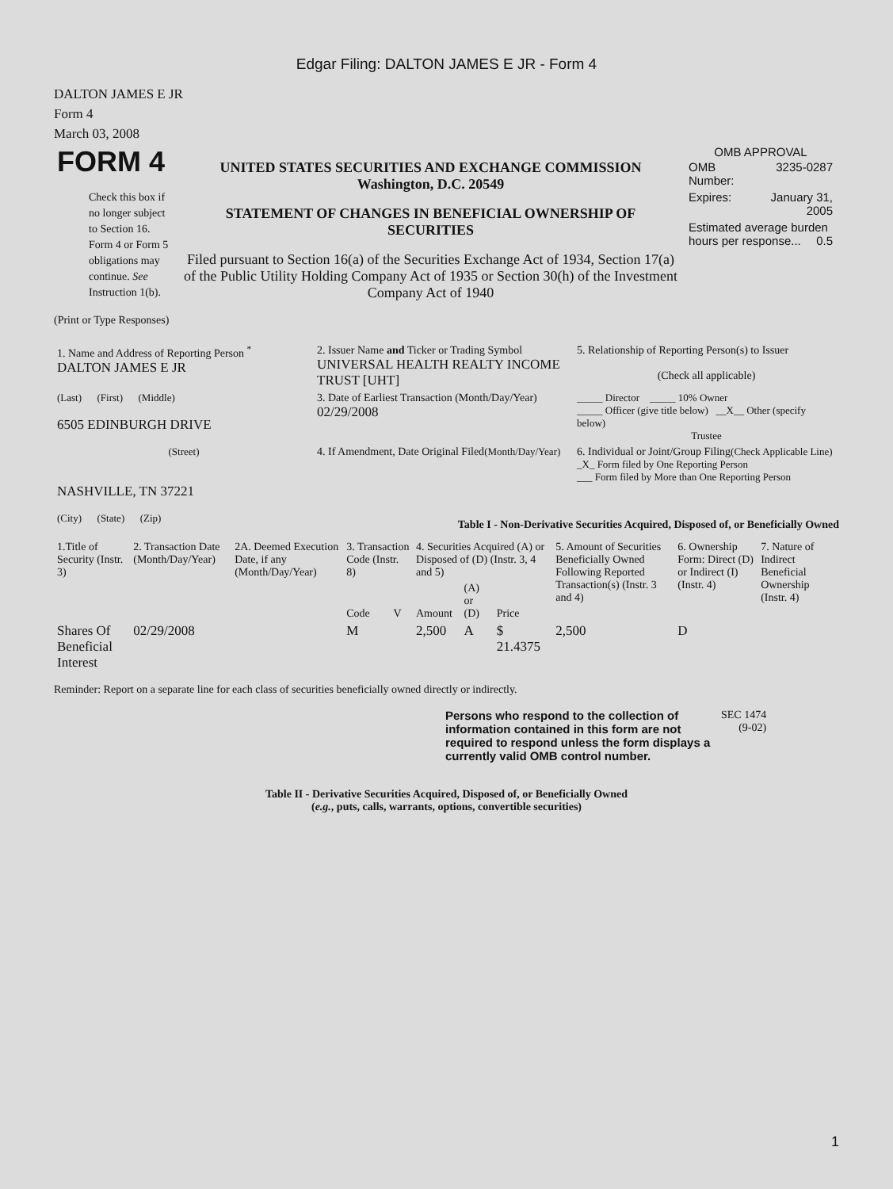Edgar Filing: DALTON JAMES E JR - Form 4
DALTON JAMES E JR
Form 4
March 03, 2008
| FORM 4 Check this box if no longer subject to Section 16. Form 4 or Form 5 obligations may continue. See Instruction 1(b). | UNITED STATES SECURITIES AND EXCHANGE COMMISSION Washington, D.C. 20549 STATEMENT OF CHANGES IN BENEFICIAL OWNERSHIP OF SECURITIES Filed pursuant to Section 16(a) of the Securities Exchange Act of 1934, Section 17(a) of the Public Utility Holding Company Act of 1935 or Section 30(h) of the Investment Company Act of 1940 | OMB APPROVAL / OMB Number: / 3235-0287 / / Expires: / January 31, 2005 / / Estimated average burden hours per response... 0.5 / / |
(Print or Type Responses)
| 1. Name and Address of Reporting Person <sup>*</sup> DALTON JAMES E JR | 2. Issuer Name and Ticker or Trading Symbol UNIVERSAL HEALTH REALTY INCOME TRUST [UHT] | 5. Relationship of Reporting Person(s) to Issuer (Check all applicable) |
| (Last) (First) (Middle) 6505 EDINBURGH DRIVE | 3. Date of Earliest Transaction (Month/Day/Year) 02/29/2008 | _____ Director _____ 10% Owner _____ Officer (give title below) __X__ Other (specify below) Trustee |
| (Street) NASHVILLE, TN 37221 (City) (State) (Zip) | 4. If Amendment, Date Original Filed (Month/Day/Year) | 6. Individual or Joint/Group Filing (Check Applicable Line) _X_ Form filed by One Reporting Person ___ Form filed by More than One Reporting Person |
Table I - Non-Derivative Securities Acquired, Disposed of, or Beneficially Owned
| 1.Title of Security (Instr. 3) | 2. Transaction Date (Month/Day/Year) | 2A. Deemed Execution Date, if any (Month/Day/Year) | 3. Transaction Code (Instr. 8) | | 4. Securities Acquired (A) or Disposed of (D) (Instr. 3, 4 and 5) | | | 5. Amount of Securities Beneficially Owned Following Reported Transaction(s) (Instr. 3 and 4) | 6. Ownership Form: Direct (D) or Indirect (I) (Instr. 4) | 7. Nature of Indirect Beneficial Ownership (Instr. 4) |
| --- | --- | --- | --- | --- | --- | --- | --- | --- | --- | --- |
| | | | Code | V | Amount | (A) or (D) | Price | | | |
| Shares Of Beneficial Interest | 02/29/2008 | | M | | 2,500 | A | $ 21.4375 | 2,500 | D | |
Reminder: Report on a separate line for each class of securities beneficially owned directly or indirectly.
| Persons who respond to the collection of information contained in this form are not required to respond unless the form displays a currently valid OMB control number. | SEC 1474 (9-02) |
Table II - Derivative Securities Acquired, Disposed of, or Beneficially Owned
(e.g., puts, calls, warrants, options, convertible securities)
1